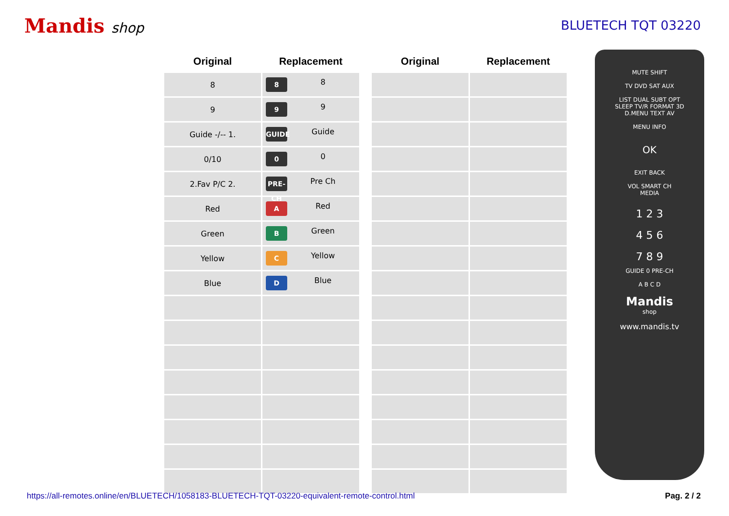Mandis shop BLUETECH TQT 03220
| Original | Replacement |
| --- | --- |
| 8 | 8 8 |
| 9 | 9 9 |
| Guide -/-- 1. | GUIDE Guide |
| 0/10 | 0 0 |
| 2.Fav P/C 2. | PRE-CH Pre Ch |
| Red | A Red |
| Green | B Green |
| Yellow | C Yellow |
| Blue | D Blue |
| Original | Replacement |
| --- | --- |
MUTE SHIFT
TV DVD SAT AUX
LIST DUAL SUBT OPT
SLEEP TV/R FORMAT 3D
D.MENU TEXT AV
MENU INFO
OK
EXIT BACK
VOL SMART CH
MEDIA
1 2 3
4 5 6
7 8 9
GUIDE 0 PRE-CH
A B C D
Mandis
shop
www.mandis.tv
https://all-remotes.online/en/BLUETECH/1058183-BLUETECH-TQT-03220-equivalent-remote-control.html Pag. 2 / 2